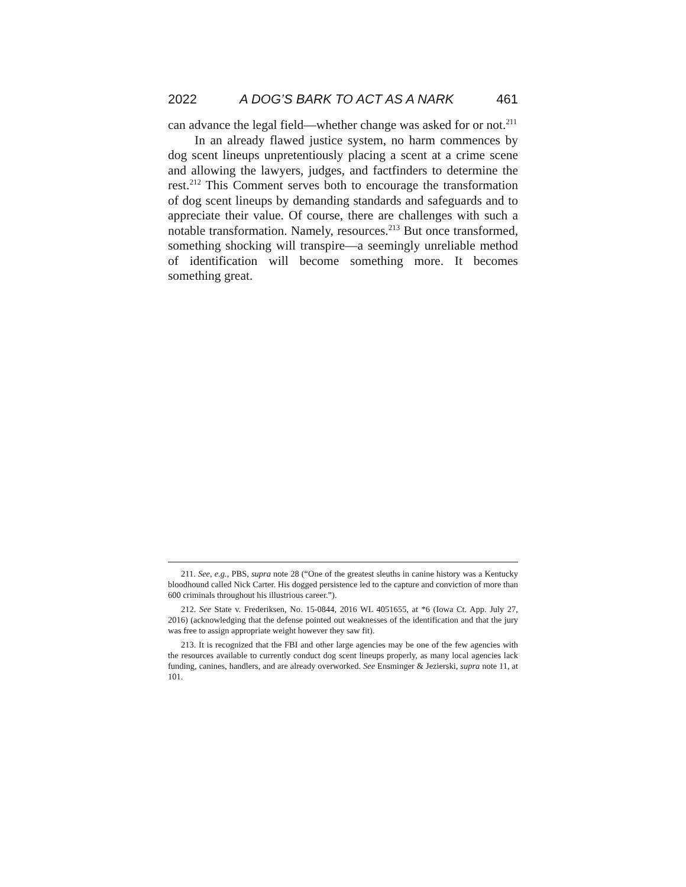2022 A DOG’S BARK TO ACT AS A NARK 461
can advance the legal field—whether change was asked for or not.<sup>211</sup>
In an already flawed justice system, no harm commences by dog scent lineups unpretentiously placing a scent at a crime scene and allowing the lawyers, judges, and factfinders to determine the rest.<sup>212</sup> This Comment serves both to encourage the transformation of dog scent lineups by demanding standards and safeguards and to appreciate their value. Of course, there are challenges with such a notable transformation. Namely, resources.<sup>213</sup> But once transformed, something shocking will transpire—a seemingly unreliable method of identification will become something more. It becomes something great.
211. See, e.g., PBS, supra note 28 (“One of the greatest sleuths in canine history was a Kentucky bloodhound called Nick Carter. His dogged persistence led to the capture and conviction of more than 600 criminals throughout his illustrious career.”).
212. See State v. Frederiksen, No. 15-0844, 2016 WL 4051655, at *6 (Iowa Ct. App. July 27, 2016) (acknowledging that the defense pointed out weaknesses of the identification and that the jury was free to assign appropriate weight however they saw fit).
213. It is recognized that the FBI and other large agencies may be one of the few agencies with the resources available to currently conduct dog scent lineups properly, as many local agencies lack funding, canines, handlers, and are already overworked. See Ensminger & Jezierski, supra note 11, at 101.